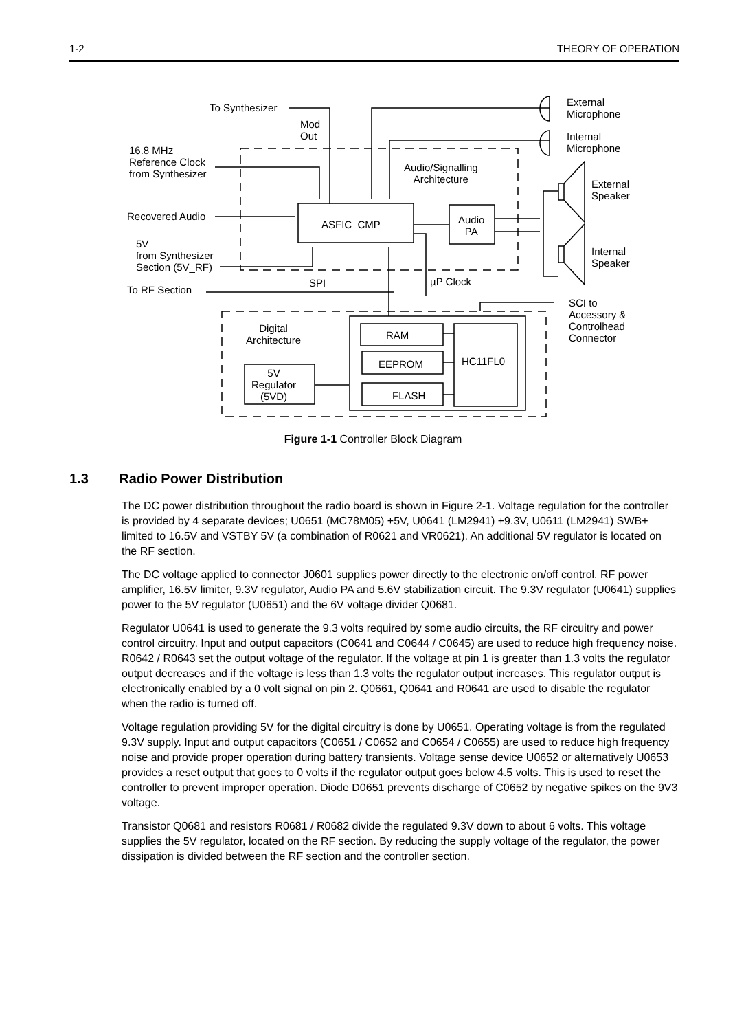1-2 THEORY OF OPERATION
Figure 1-1 Controller Block Diagram
1.3 Radio Power Distribution
The DC power distribution throughout the radio board is shown in Figure 2-1. Voltage regulation for the controller is provided by 4 separate devices; U0651 (MC78M05) +5V, U0641 (LM2941) +9.3V, U0611 (LM2941) SWB+ limited to 16.5V and VSTBY 5V (a combination of R0621 and VR0621). An additional 5V regulator is located on the RF section.
The DC voltage applied to connector J0601 supplies power directly to the electronic on/off control, RF power amplifier, 16.5V limiter, 9.3V regulator, Audio PA and 5.6V stabilization circuit. The 9.3V regulator (U0641) supplies power to the 5V regulator (U0651) and the 6V voltage divider Q0681.
Regulator U0641 is used to generate the 9.3 volts required by some audio circuits, the RF circuitry and power control circuitry. Input and output capacitors (C0641 and C0644 / C0645) are used to reduce high frequency noise. R0642 / R0643 set the output voltage of the regulator. If the voltage at pin 1 is greater than 1.3 volts the regulator output decreases and if the voltage is less than 1.3 volts the regulator output increases. This regulator output is electronically enabled by a 0 volt signal on pin 2. Q0661, Q0641 and R0641 are used to disable the regulator when the radio is turned off.
Voltage regulation providing 5V for the digital circuitry is done by U0651. Operating voltage is from the regulated 9.3V supply. Input and output capacitors (C0651 / C0652 and C0654 / C0655) are used to reduce high frequency noise and provide proper operation during battery transients. Voltage sense device U0652 or alternatively U0653 provides a reset output that goes to 0 volts if the regulator output goes below 4.5 volts. This is used to reset the controller to prevent improper operation. Diode D0651 prevents discharge of C0652 by negative spikes on the 9V3 voltage.
Transistor Q0681 and resistors R0681 / R0682 divide the regulated 9.3V down to about 6 volts. This voltage supplies the 5V regulator, located on the RF section. By reducing the supply voltage of the regulator, the power dissipation is divided between the RF section and the controller section.
To Synthesizer
Mod
Out
16.8 MHz
Reference Clock
from Synthesizer
Recovered Audio
5V
from Synthesizer
Section (5V_RF)
To RF Section
SPI µP Clock
Audio/Signalling
Architecture
ASFIC_CMP
Audio
PA
External
Microphone
Internal
Microphone
External
Speaker
Internal
Speaker
SCI to
Accessory &
Controlhead
Connector
Digital
Architecture
RAM
EEPROM
FLASH
HC11FL0
5V
Regulator
(5VD)